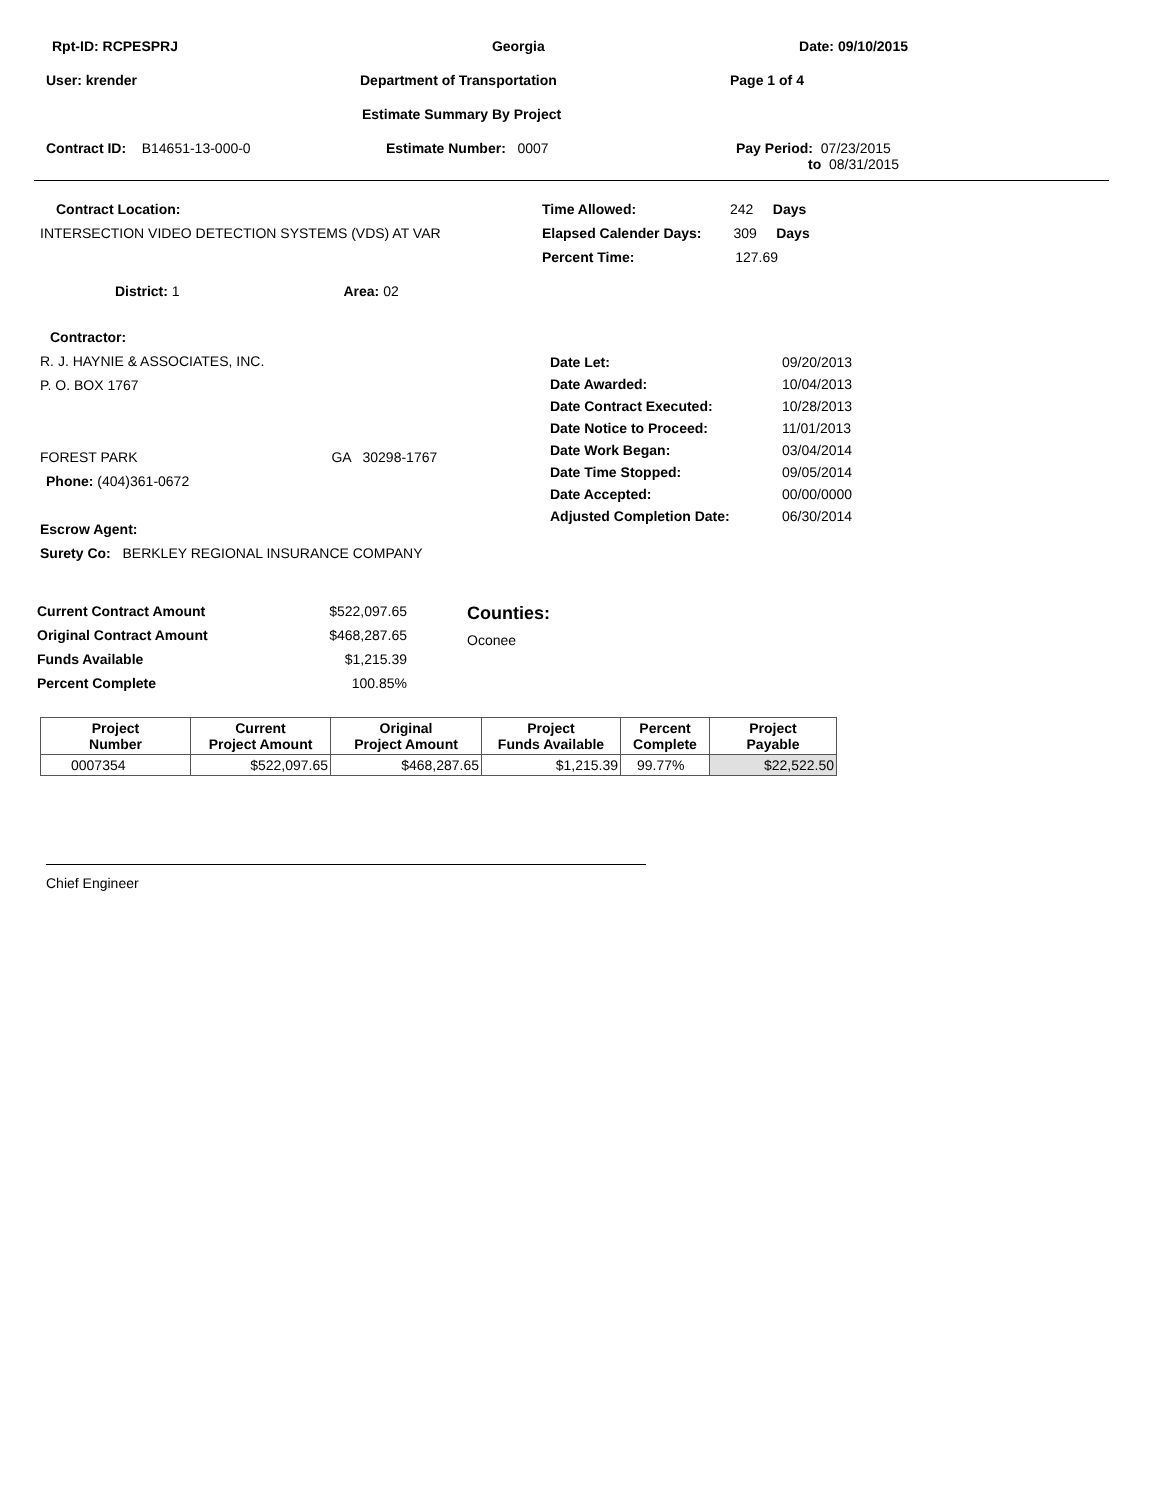Rpt-ID: RCPESPRJ Georgia Date: 09/10/2015
User: krender Department of Transportation Page 1 of 4
Estimate Summary By Project
Contract ID: B14651-13-000-0 Estimate Number: 0007 Pay Period: 07/23/2015
to 08/31/2015
Contract Location:
INTERSECTION VIDEO DETECTION SYSTEMS (VDS) AT VAR
District: 1 Area: 02
Time Allowed: 242 Days
Elapsed Calender Days: 309 Days
Percent Time: 127.69
Contractor:
R. J. HAYNIE & ASSOCIATES, INC.
P. O. BOX 1767
FOREST PARK GA 30298-1767
Phone: (404)361-0672
Escrow Agent:
Surety Co: BERKLEY REGIONAL INSURANCE COMPANY
| Date Let: | 09/20/2013 |
| Date Awarded: | 10/04/2013 |
| Date Contract Executed: | 10/28/2013 |
| Date Notice to Proceed: | 11/01/2013 |
| Date Work Began: | 03/04/2014 |
| Date Time Stopped: | 09/05/2014 |
| Date Accepted: | 00/00/0000 |
| Adjusted Completion Date: | 06/30/2014 |
Current Contract Amount $522,097.65
Original Contract Amount $468,287.65
Funds Available $1,215.39
Percent Complete 100.85%
Counties:
Oconee
| Project Number | Current Project Amount | Original Project Amount | Project Funds Available | Percent Complete | Project Payable |
| --- | --- | --- | --- | --- | --- |
| 0007354 | $522,097.65 | $468,287.65 | $1,215.39 | 99.77% | $22,522.50 |
Chief Engineer